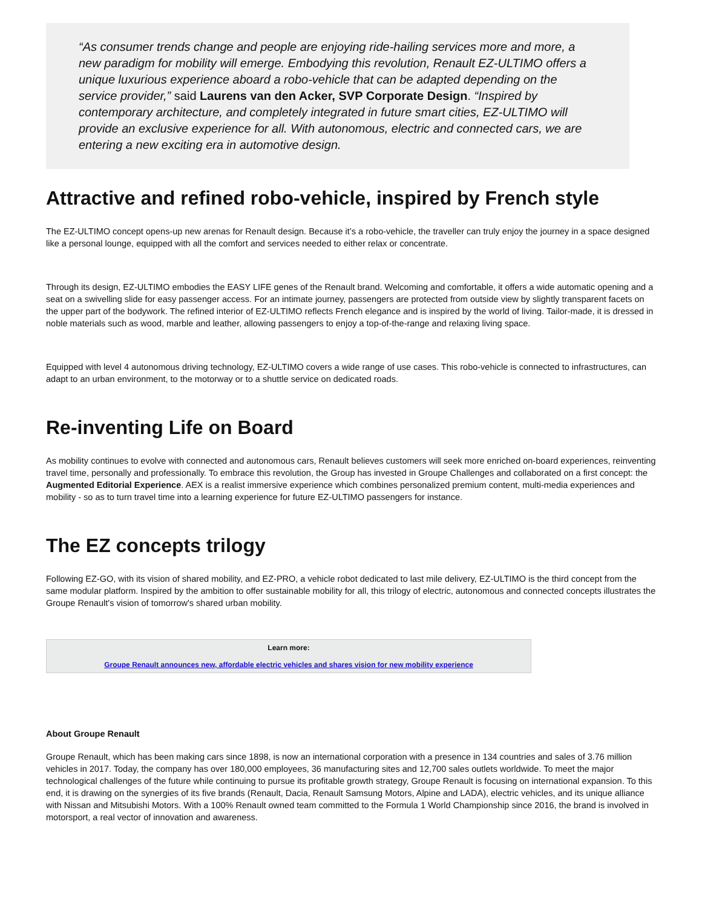“As consumer trends change and people are enjoying ride-hailing services more and more, a new paradigm for mobility will emerge. Embodying this revolution, Renault EZ-ULTIMO offers a unique luxurious experience aboard a robo-vehicle that can be adapted depending on the service provider,” said Laurens van den Acker, SVP Corporate Design. “Inspired by contemporary architecture, and completely integrated in future smart cities, EZ-ULTIMO will provide an exclusive experience for all. With autonomous, electric and connected cars, we are entering a new exciting era in automotive design.
Attractive and refined robo-vehicle, inspired by French style
The EZ-ULTIMO concept opens-up new arenas for Renault design. Because it’s a robo-vehicle, the traveller can truly enjoy the journey in a space designed like a personal lounge, equipped with all the comfort and services needed to either relax or concentrate.
Through its design, EZ-ULTIMO embodies the EASY LIFE genes of the Renault brand. Welcoming and comfortable, it offers a wide automatic opening and a seat on a swivelling slide for easy passenger access. For an intimate journey, passengers are protected from outside view by slightly transparent facets on the upper part of the bodywork. The refined interior of EZ-ULTIMO reflects French elegance and is inspired by the world of living. Tailor-made, it is dressed in noble materials such as wood, marble and leather, allowing passengers to enjoy a top-of-the-range and relaxing living space.
Equipped with level 4 autonomous driving technology, EZ-ULTIMO covers a wide range of use cases. This robo-vehicle is connected to infrastructures, can adapt to an urban environment, to the motorway or to a shuttle service on dedicated roads.
Re-inventing Life on Board
As mobility continues to evolve with connected and autonomous cars, Renault believes customers will seek more enriched on-board experiences, reinventing travel time, personally and professionally. To embrace this revolution, the Group has invested in Groupe Challenges and collaborated on a first concept: the Augmented Editorial Experience. AEX is a realist immersive experience which combines personalized premium content, multi-media experiences and mobility - so as to turn travel time into a learning experience for future EZ-ULTIMO passengers for instance.
The EZ concepts trilogy
Following EZ-GO, with its vision of shared mobility, and EZ-PRO, a vehicle robot dedicated to last mile delivery, EZ-ULTIMO is the third concept from the same modular platform. Inspired by the ambition to offer sustainable mobility for all, this trilogy of electric, autonomous and connected concepts illustrates the Groupe Renault's vision of tomorrow's shared urban mobility.
Learn more:
Groupe Renault announces new, affordable electric vehicles and shares vision for new mobility experience
About Groupe Renault
Groupe Renault, which has been making cars since 1898, is now an international corporation with a presence in 134 countries and sales of 3.76 million vehicles in 2017. Today, the company has over 180,000 employees, 36 manufacturing sites and 12,700 sales outlets worldwide. To meet the major technological challenges of the future while continuing to pursue its profitable growth strategy, Groupe Renault is focusing on international expansion. To this end, it is drawing on the synergies of its five brands (Renault, Dacia, Renault Samsung Motors, Alpine and LADA), electric vehicles, and its unique alliance with Nissan and Mitsubishi Motors. With a 100% Renault owned team committed to the Formula 1 World Championship since 2016, the brand is involved in motorsport, a real vector of innovation and awareness.